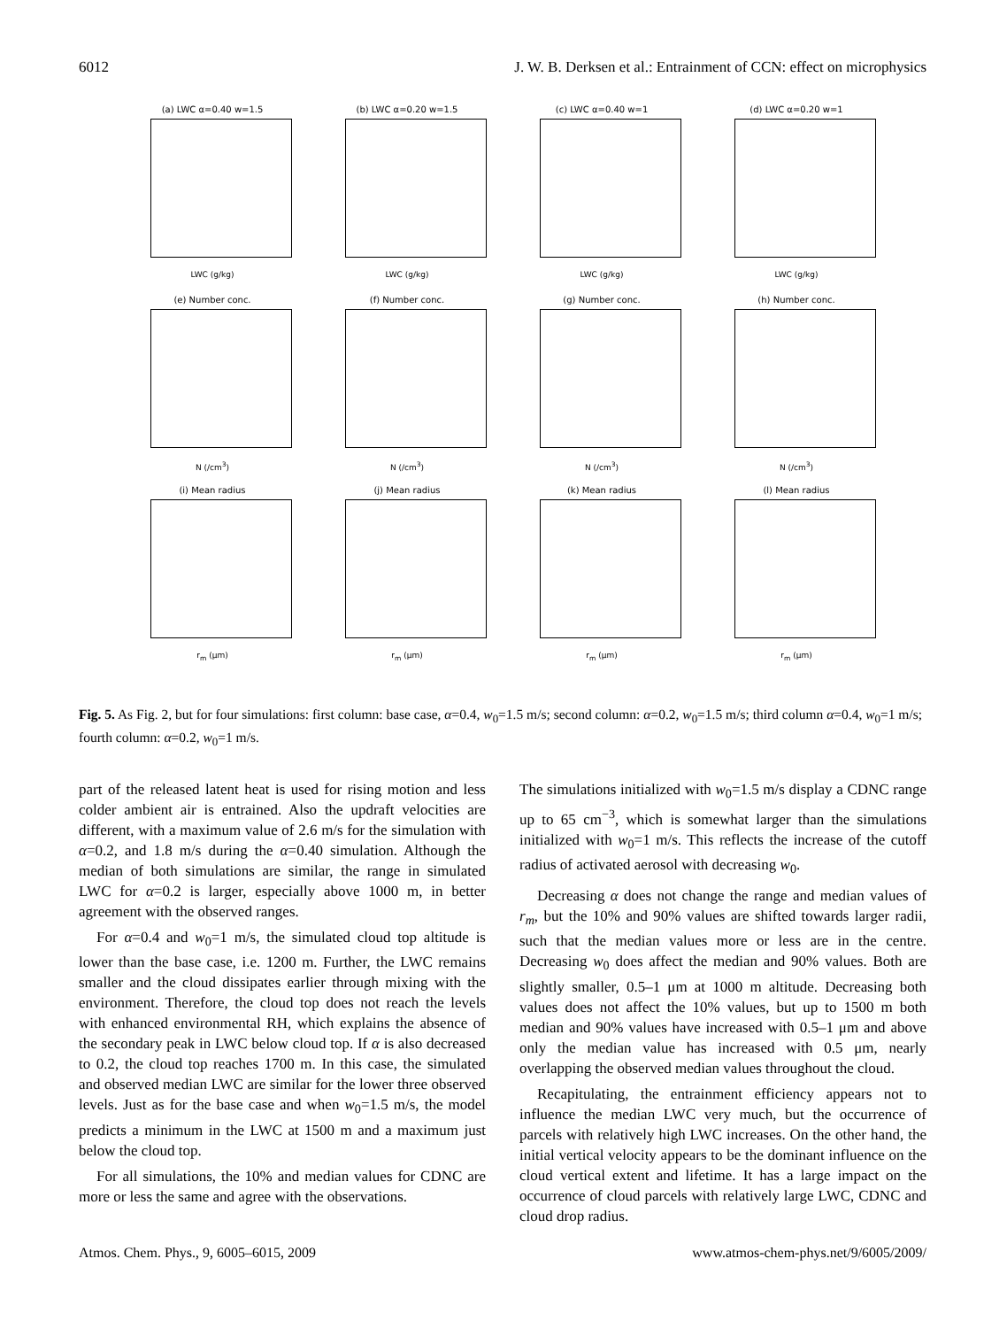6012 J. W. B. Derksen et al.: Entrainment of CCN: effect on microphysics
(a) LWC α=0.40 w=1.5
LWC (g/kg)
(b) LWC α=0.20 w=1.5
LWC (g/kg)
(c) LWC α=0.40 w=1
LWC (g/kg)
(d) LWC α=0.20 w=1
LWC (g/kg)
(e) Number conc.
N (/cm<sup>3</sup>)
(f) Number conc.
N (/cm<sup>3</sup>)
(g) Number conc.
N (/cm<sup>3</sup>)
(h) Number conc.
N (/cm<sup>3</sup>)
(i) Mean radius
r<sub>m</sub> (μm)
(j) Mean radius
r<sub>m</sub> (μm)
(k) Mean radius
r<sub>m</sub> (μm)
(l) Mean radius
r<sub>m</sub> (μm)
Fig. 5. As Fig. 2, but for four simulations: first column: base case, α=0.4, w<sub>0</sub>=1.5 m/s; second column: α=0.2, w<sub>0</sub>=1.5 m/s; third column α=0.4, w<sub>0</sub>=1 m/s; fourth column: α=0.2, w<sub>0</sub>=1 m/s.
part of the released latent heat is used for rising motion and less colder ambient air is entrained. Also the updraft velocities are different, with a maximum value of 2.6 m/s for the simulation with α=0.2, and 1.8 m/s during the α=0.40 simulation. Although the median of both simulations are similar, the range in simulated LWC for α=0.2 is larger, especially above 1000 m, in better agreement with the observed ranges.
For α=0.4 and w<sub>0</sub>=1 m/s, the simulated cloud top altitude is lower than the base case, i.e. 1200 m. Further, the LWC remains smaller and the cloud dissipates earlier through mixing with the environment. Therefore, the cloud top does not reach the levels with enhanced environmental RH, which explains the absence of the secondary peak in LWC below cloud top. If α is also decreased to 0.2, the cloud top reaches 1700 m. In this case, the simulated and observed median LWC are similar for the lower three observed levels. Just as for the base case and when w<sub>0</sub>=1.5 m/s, the model predicts a minimum in the LWC at 1500 m and a maximum just below the cloud top.
For all simulations, the 10% and median values for CDNC are more or less the same and agree with the observations.
The simulations initialized with w<sub>0</sub>=1.5 m/s display a CDNC range up to 65 cm<sup>−3</sup>, which is somewhat larger than the simulations initialized with w<sub>0</sub>=1 m/s. This reflects the increase of the cutoff radius of activated aerosol with decreasing w<sub>0</sub>.
Decreasing α does not change the range and median values of r<sub>m</sub>, but the 10% and 90% values are shifted towards larger radii, such that the median values more or less are in the centre. Decreasing w<sub>0</sub> does affect the median and 90% values. Both are slightly smaller, 0.5–1 μm at 1000 m altitude. Decreasing both values does not affect the 10% values, but up to 1500 m both median and 90% values have increased with 0.5–1 μm and above only the median value has increased with 0.5 μm, nearly overlapping the observed median values throughout the cloud.
Recapitulating, the entrainment efficiency appears not to influence the median LWC very much, but the occurrence of parcels with relatively high LWC increases. On the other hand, the initial vertical velocity appears to be the dominant influence on the cloud vertical extent and lifetime. It has a large impact on the occurrence of cloud parcels with relatively large LWC, CDNC and cloud drop radius.
Atmos. Chem. Phys., 9, 6005–6015, 2009 www.atmos-chem-phys.net/9/6005/2009/